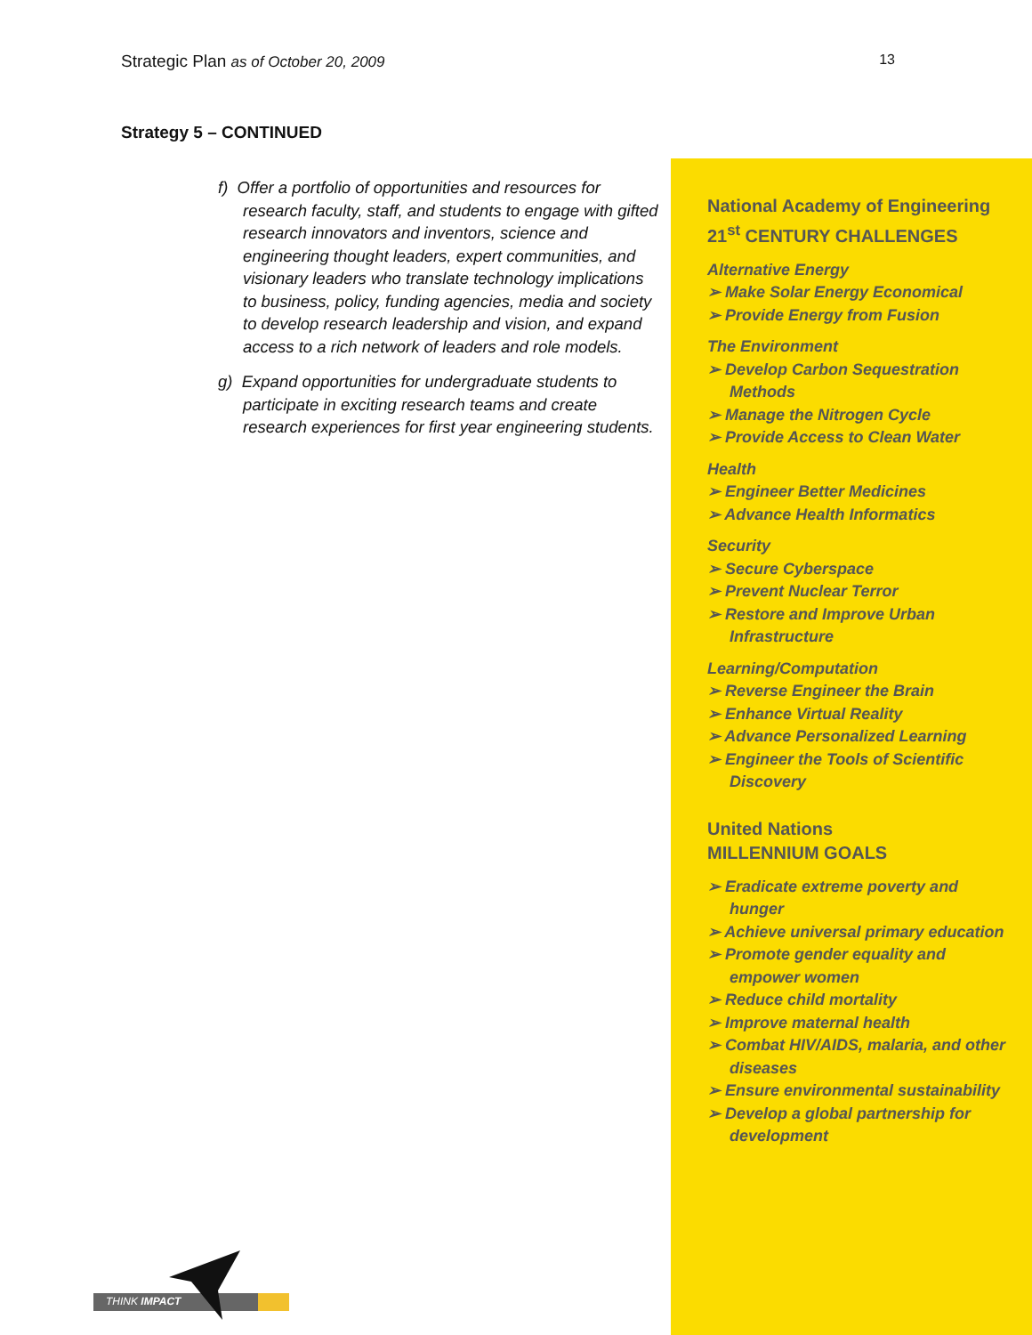Strategic Plan as of October 20, 2009 13
Strategy 5 – CONTINUED
f) Offer a portfolio of opportunities and resources for research faculty, staff, and students to engage with gifted research innovators and inventors, science and engineering thought leaders, expert communities, and visionary leaders who translate technology implications to business, policy, funding agencies, media and society to develop research leadership and vision, and expand access to a rich network of leaders and role models.
g) Expand opportunities for undergraduate students to participate in exciting research teams and create research experiences for first year engineering students.
National Academy of Engineering
21<sup>st</sup> CENTURY CHALLENGES
Alternative Energy
➢ Make Solar Energy Economical
➢ Provide Energy from Fusion
The Environment
➢ Develop Carbon Sequestration Methods
➢ Manage the Nitrogen Cycle
➢ Provide Access to Clean Water
Health
➢ Engineer Better Medicines
➢ Advance Health Informatics
Security
➢ Secure Cyberspace
➢ Prevent Nuclear Terror
➢ Restore and Improve Urban Infrastructure
Learning/Computation
➢ Reverse Engineer the Brain
➢ Enhance Virtual Reality
➢ Advance Personalized Learning
➢ Engineer the Tools of Scientific Discovery
United Nations
MILLENNIUM GOALS
➢ Eradicate extreme poverty and hunger
➢ Achieve universal primary education
➢ Promote gender equality and empower women
➢ Reduce child mortality
➢ Improve maternal health
➢ Combat HIV/AIDS, malaria, and other diseases
➢ Ensure environmental sustainability
➢ Develop a global partnership for development
THINK IMPACT